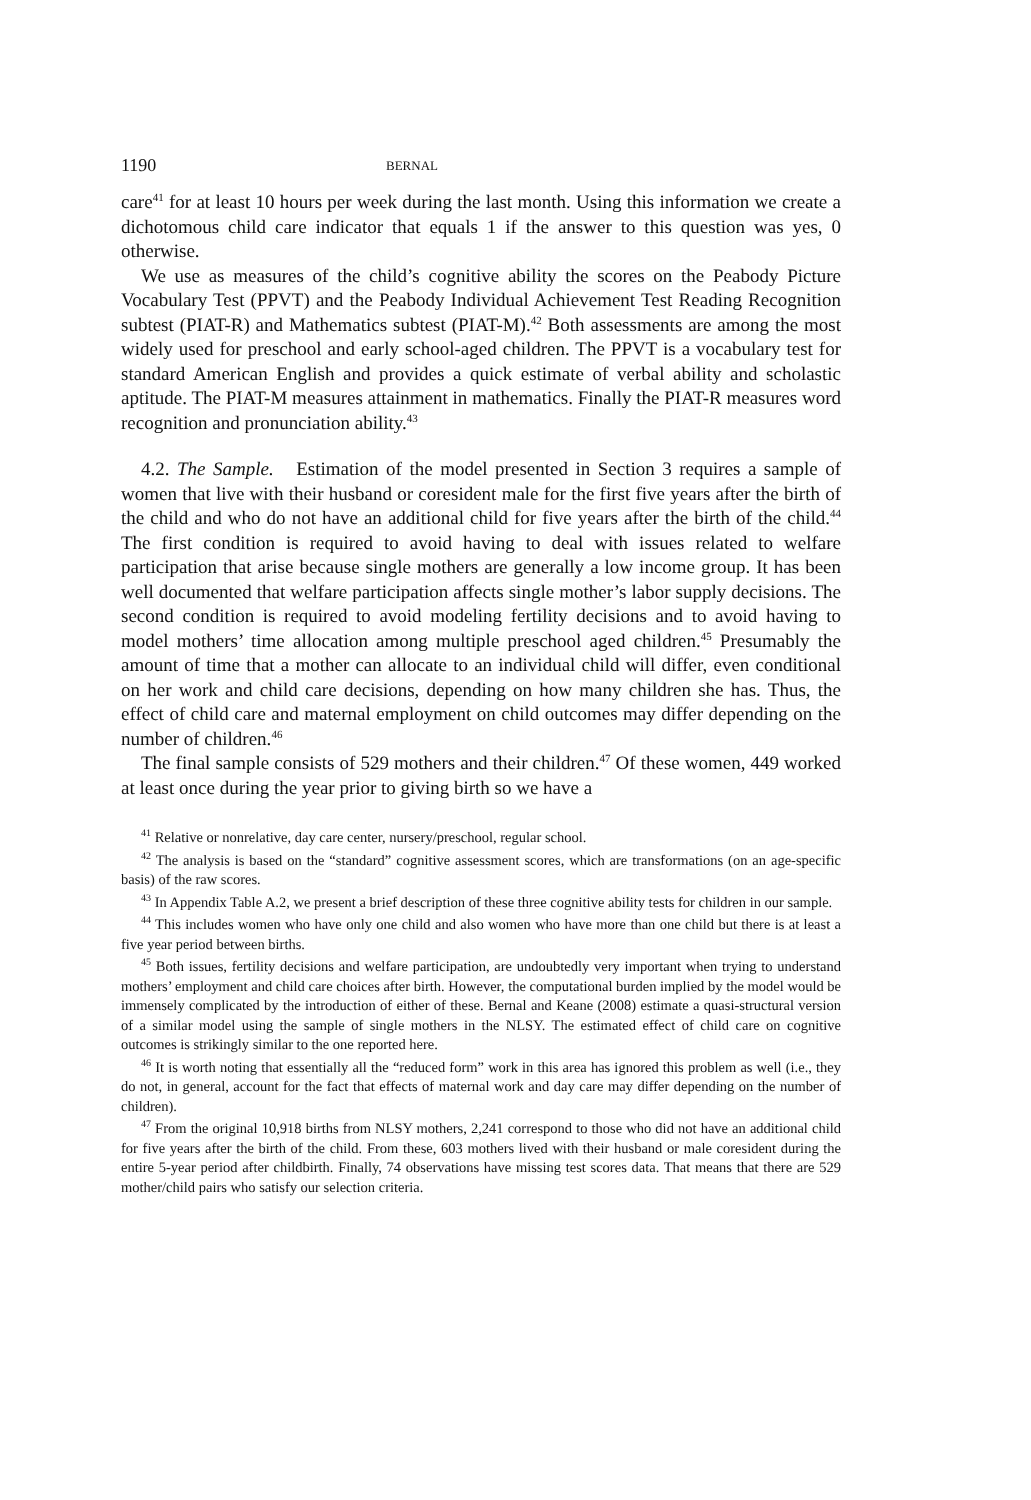1190 BERNAL
care<sup>41</sup> for at least 10 hours per week during the last month. Using this information we create a dichotomous child care indicator that equals 1 if the answer to this question was yes, 0 otherwise.
We use as measures of the child’s cognitive ability the scores on the Peabody Picture Vocabulary Test (PPVT) and the Peabody Individual Achievement Test Reading Recognition subtest (PIAT-R) and Mathematics subtest (PIAT-M).<sup>42</sup> Both assessments are among the most widely used for preschool and early school-aged children. The PPVT is a vocabulary test for standard American English and provides a quick estimate of verbal ability and scholastic aptitude. The PIAT-M measures attainment in mathematics. Finally the PIAT-R measures word recognition and pronunciation ability.<sup>43</sup>
4.2. The Sample. Estimation of the model presented in Section 3 requires a sample of women that live with their husband or coresident male for the first five years after the birth of the child and who do not have an additional child for five years after the birth of the child.<sup>44</sup> The first condition is required to avoid having to deal with issues related to welfare participation that arise because single mothers are generally a low income group. It has been well documented that welfare participation affects single mother’s labor supply decisions. The second condition is required to avoid modeling fertility decisions and to avoid having to model mothers’ time allocation among multiple preschool aged children.<sup>45</sup> Presumably the amount of time that a mother can allocate to an individual child will differ, even conditional on her work and child care decisions, depending on how many children she has. Thus, the effect of child care and maternal employment on child outcomes may differ depending on the number of children.<sup>46</sup>
The final sample consists of 529 mothers and their children.<sup>47</sup> Of these women, 449 worked at least once during the year prior to giving birth so we have a
<sup>41</sup> Relative or nonrelative, day care center, nursery/preschool, regular school.
<sup>42</sup> The analysis is based on the “standard” cognitive assessment scores, which are transformations (on an age-specific basis) of the raw scores.
<sup>43</sup> In Appendix Table A.2, we present a brief description of these three cognitive ability tests for children in our sample.
<sup>44</sup> This includes women who have only one child and also women who have more than one child but there is at least a five year period between births.
<sup>45</sup> Both issues, fertility decisions and welfare participation, are undoubtedly very important when trying to understand mothers’ employment and child care choices after birth. However, the computational burden implied by the model would be immensely complicated by the introduction of either of these. Bernal and Keane (2008) estimate a quasi-structural version of a similar model using the sample of single mothers in the NLSY. The estimated effect of child care on cognitive outcomes is strikingly similar to the one reported here.
<sup>46</sup> It is worth noting that essentially all the “reduced form” work in this area has ignored this problem as well (i.e., they do not, in general, account for the fact that effects of maternal work and day care may differ depending on the number of children).
<sup>47</sup> From the original 10,918 births from NLSY mothers, 2,241 correspond to those who did not have an additional child for five years after the birth of the child. From these, 603 mothers lived with their husband or male coresident during the entire 5-year period after childbirth. Finally, 74 observations have missing test scores data. That means that there are 529 mother/child pairs who satisfy our selection criteria.